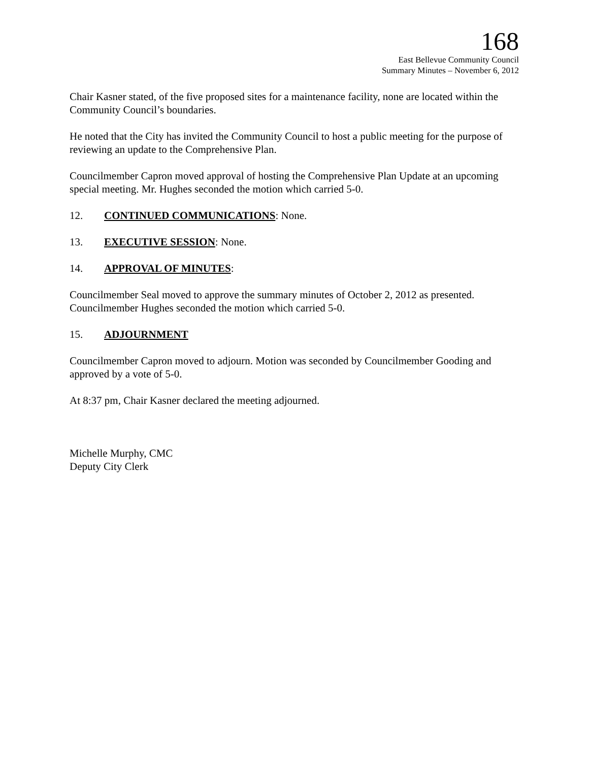168
East Bellevue Community Council
Summary Minutes – November 6, 2012
Chair Kasner stated, of the five proposed sites for a maintenance facility, none are located within the Community Council’s boundaries.
He noted that the City has invited the Community Council to host a public meeting for the purpose of reviewing an update to the Comprehensive Plan.
Councilmember Capron moved approval of hosting the Comprehensive Plan Update at an upcoming special meeting. Mr. Hughes seconded the motion which carried 5-0.
12. CONTINUED COMMUNICATIONS: None.
13. EXECUTIVE SESSION: None.
14. APPROVAL OF MINUTES:
Councilmember Seal moved to approve the summary minutes of October 2, 2012 as presented. Councilmember Hughes seconded the motion which carried 5-0.
15. ADJOURNMENT
Councilmember Capron moved to adjourn. Motion was seconded by Councilmember Gooding and approved by a vote of 5-0.
At 8:37 pm, Chair Kasner declared the meeting adjourned.
Michelle Murphy, CMC
Deputy City Clerk